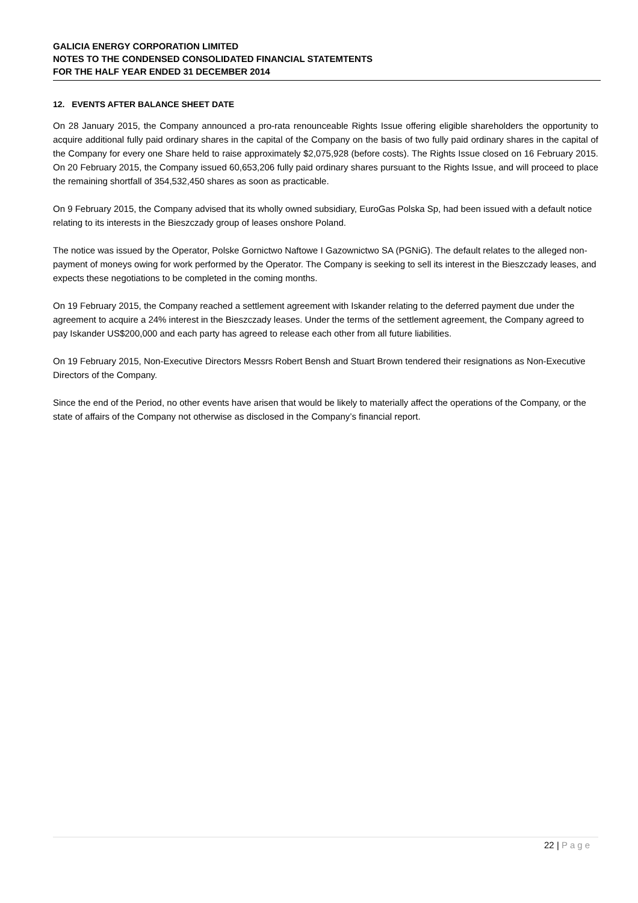GALICIA ENERGY CORPORATION LIMITED
NOTES TO THE CONDENSED CONSOLIDATED FINANCIAL STATEMTENTS
FOR THE HALF YEAR ENDED 31 DECEMBER 2014
12. EVENTS AFTER BALANCE SHEET DATE
On 28 January 2015, the Company announced a pro-rata renounceable Rights Issue offering eligible shareholders the opportunity to acquire additional fully paid ordinary shares in the capital of the Company on the basis of two fully paid ordinary shares in the capital of the Company for every one Share held to raise approximately $2,075,928 (before costs). The Rights Issue closed on 16 February 2015. On 20 February 2015, the Company issued 60,653,206 fully paid ordinary shares pursuant to the Rights Issue, and will proceed to place the remaining shortfall of 354,532,450 shares as soon as practicable.
On 9 February 2015, the Company advised that its wholly owned subsidiary, EuroGas Polska Sp, had been issued with a default notice relating to its interests in the Bieszczady group of leases onshore Poland.
The notice was issued by the Operator, Polske Gornictwo Naftowe I Gazownictwo SA (PGNiG). The default relates to the alleged non-payment of moneys owing for work performed by the Operator. The Company is seeking to sell its interest in the Bieszczady leases, and expects these negotiations to be completed in the coming months.
On 19 February 2015, the Company reached a settlement agreement with Iskander relating to the deferred payment due under the agreement to acquire a 24% interest in the Bieszczady leases. Under the terms of the settlement agreement, the Company agreed to pay Iskander US$200,000 and each party has agreed to release each other from all future liabilities.
On 19 February 2015, Non-Executive Directors Messrs Robert Bensh and Stuart Brown tendered their resignations as Non-Executive Directors of the Company.
Since the end of the Period, no other events have arisen that would be likely to materially affect the operations of the Company, or the state of affairs of the Company not otherwise as disclosed in the Company’s financial report.
22 | Page